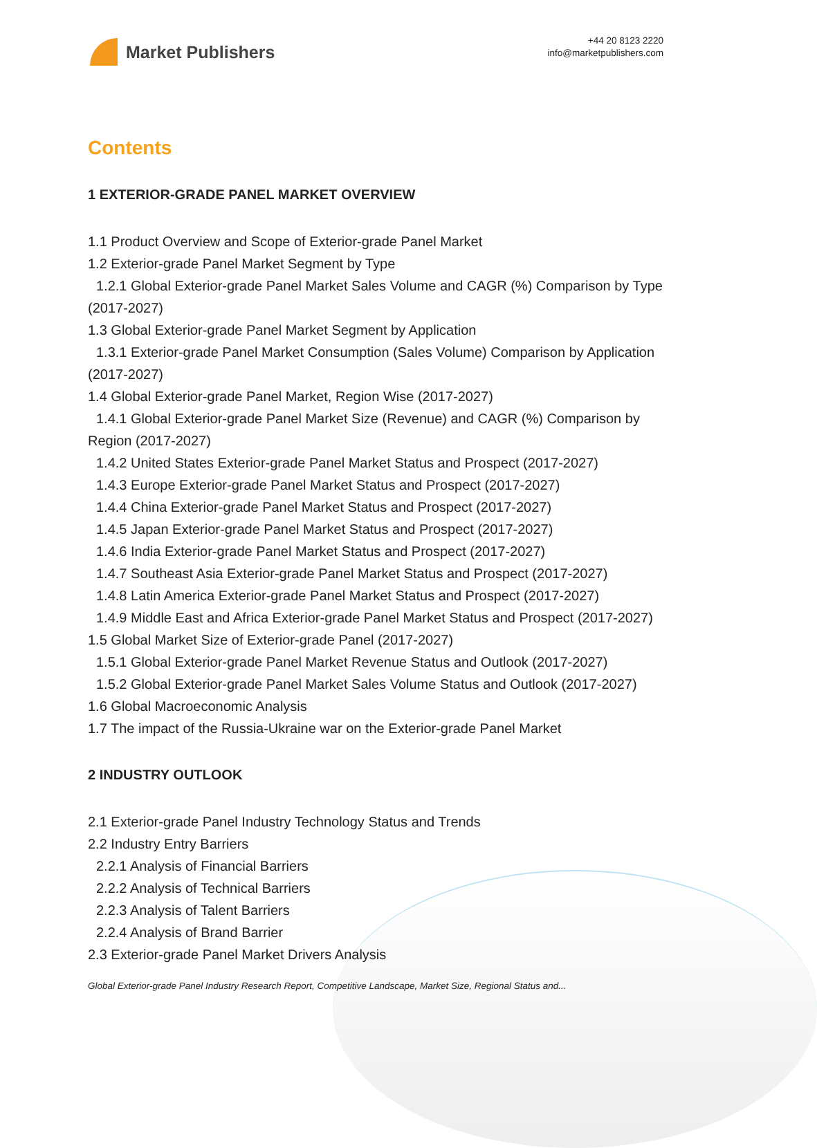Market Publishers
+44 20 8123 2220
info@marketpublishers.com
Contents
1 EXTERIOR-GRADE PANEL MARKET OVERVIEW
1.1 Product Overview and Scope of Exterior-grade Panel Market
1.2 Exterior-grade Panel Market Segment by Type
1.2.1 Global Exterior-grade Panel Market Sales Volume and CAGR (%) Comparison by Type (2017-2027)
1.3 Global Exterior-grade Panel Market Segment by Application
1.3.1 Exterior-grade Panel Market Consumption (Sales Volume) Comparison by Application (2017-2027)
1.4 Global Exterior-grade Panel Market, Region Wise (2017-2027)
1.4.1 Global Exterior-grade Panel Market Size (Revenue) and CAGR (%) Comparison by Region (2017-2027)
1.4.2 United States Exterior-grade Panel Market Status and Prospect (2017-2027)
1.4.3 Europe Exterior-grade Panel Market Status and Prospect (2017-2027)
1.4.4 China Exterior-grade Panel Market Status and Prospect (2017-2027)
1.4.5 Japan Exterior-grade Panel Market Status and Prospect (2017-2027)
1.4.6 India Exterior-grade Panel Market Status and Prospect (2017-2027)
1.4.7 Southeast Asia Exterior-grade Panel Market Status and Prospect (2017-2027)
1.4.8 Latin America Exterior-grade Panel Market Status and Prospect (2017-2027)
1.4.9 Middle East and Africa Exterior-grade Panel Market Status and Prospect (2017-2027)
1.5 Global Market Size of Exterior-grade Panel (2017-2027)
1.5.1 Global Exterior-grade Panel Market Revenue Status and Outlook (2017-2027)
1.5.2 Global Exterior-grade Panel Market Sales Volume Status and Outlook (2017-2027)
1.6 Global Macroeconomic Analysis
1.7 The impact of the Russia-Ukraine war on the Exterior-grade Panel Market
2 INDUSTRY OUTLOOK
2.1 Exterior-grade Panel Industry Technology Status and Trends
2.2 Industry Entry Barriers
2.2.1 Analysis of Financial Barriers
2.2.2 Analysis of Technical Barriers
2.2.3 Analysis of Talent Barriers
2.2.4 Analysis of Brand Barrier
2.3 Exterior-grade Panel Market Drivers Analysis
Global Exterior-grade Panel Industry Research Report, Competitive Landscape, Market Size, Regional Status and...